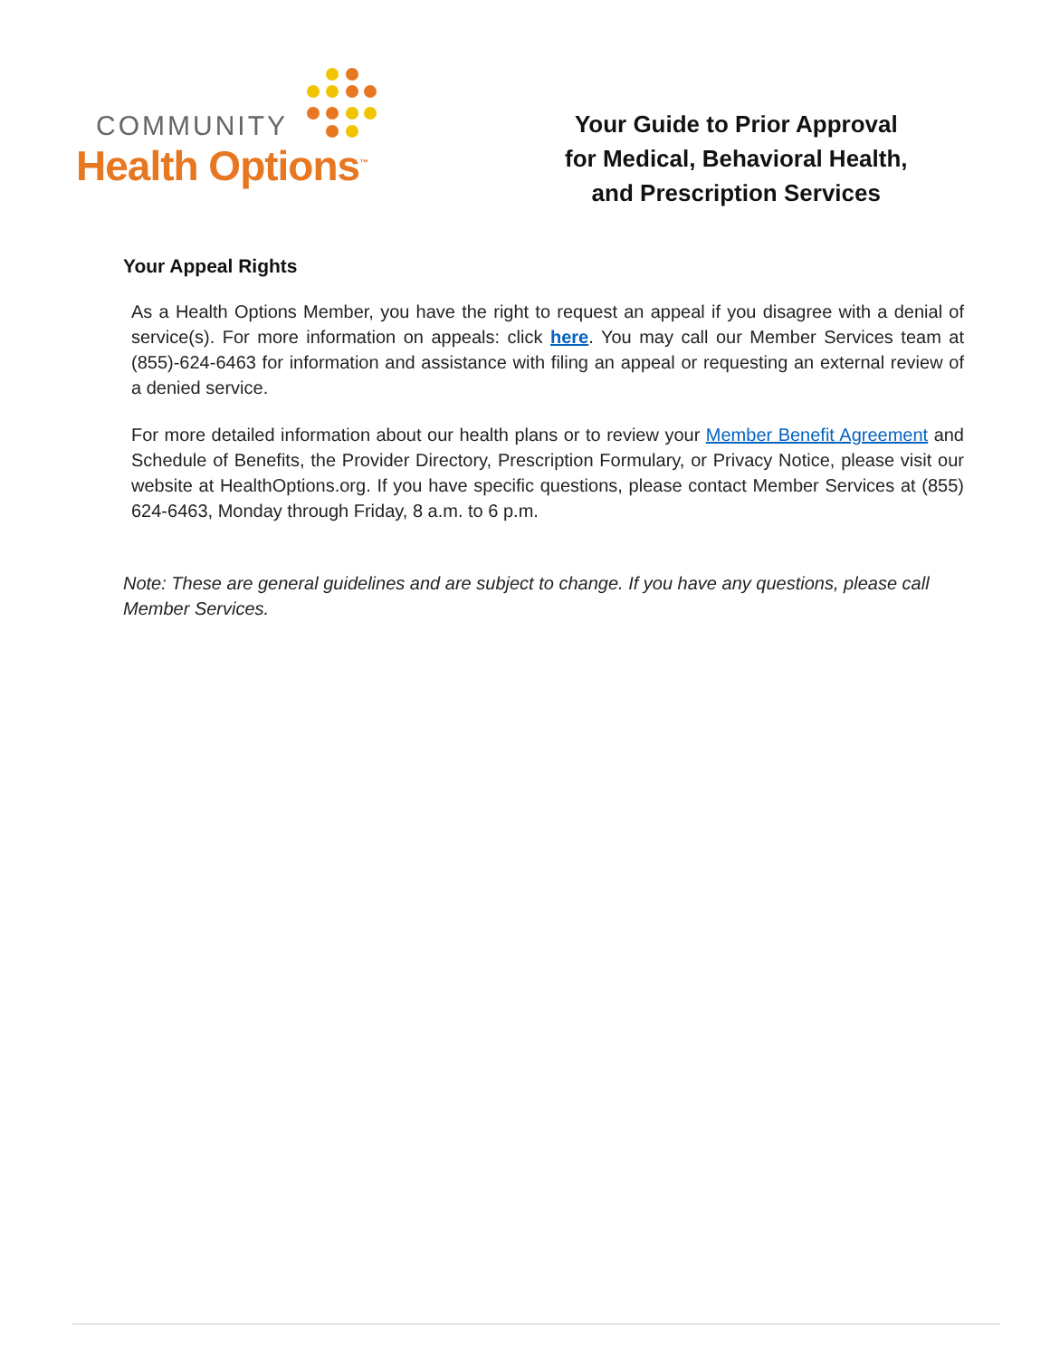COMMUNITY
Health Options<sup>™</sup>
Your Guide to Prior Approval
for Medical, Behavioral Health,
and Prescription Services
Your Appeal Rights
As a Health Options Member, you have the right to request an appeal if you disagree with a denial of service(s). For more information on appeals: click here. You may call our Member Services team at (855)-624-6463 for information and assistance with filing an appeal or requesting an external review of a denied service.
For more detailed information about our health plans or to review your Member Benefit Agreement and Schedule of Benefits, the Provider Directory, Prescription Formulary, or Privacy Notice, please visit our website at HealthOptions.org. If you have specific questions, please contact Member Services at (855) 624-6463, Monday through Friday, 8 a.m. to 6 p.m.
Note: These are general guidelines and are subject to change. If you have any questions, please call Member Services.